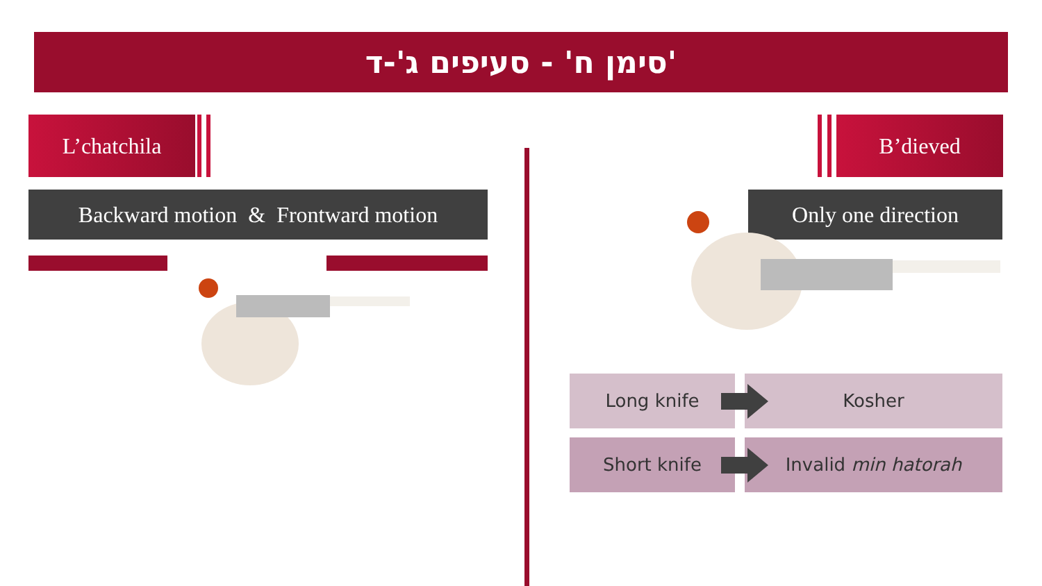סימן ח' - סעיפים ג'-ד'
L’chatchila B’dieved
Backward motion & Frontward motion
Only one direction
Long knife Kosher
Short knife Invalid min hatorah